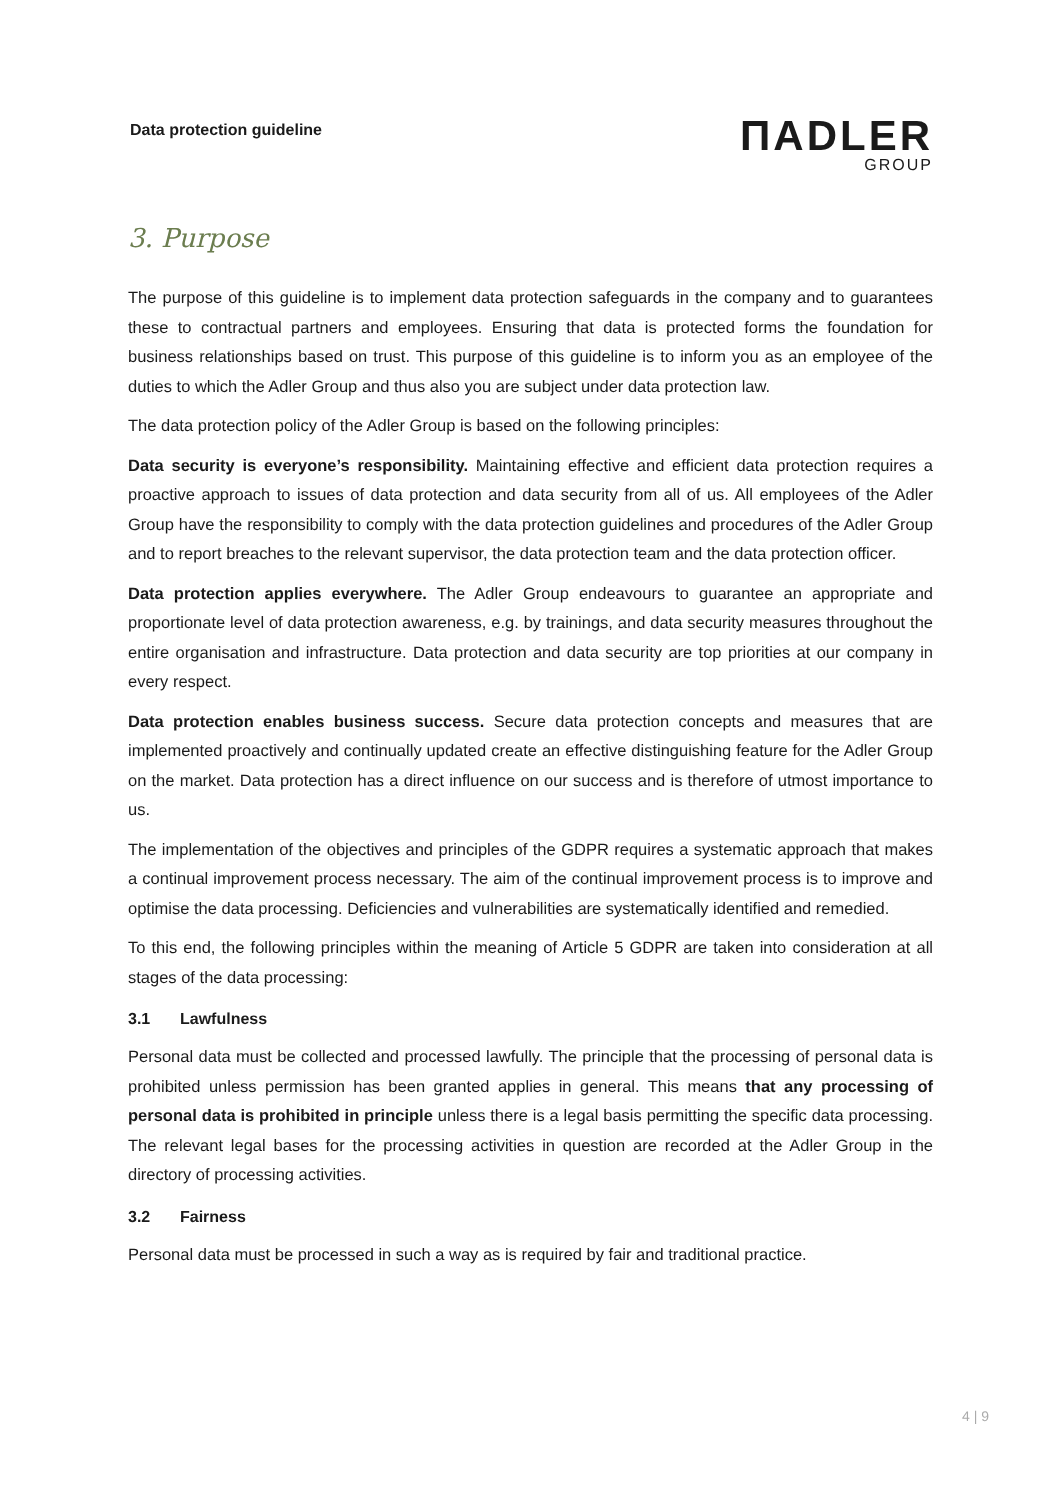Data protection guideline
ΠADLER
GROUP
3. Purpose
The purpose of this guideline is to implement data protection safeguards in the company and to guarantees these to contractual partners and employees. Ensuring that data is protected forms the foundation for business relationships based on trust. This purpose of this guideline is to inform you as an employee of the duties to which the Adler Group and thus also you are subject under data protection law.
The data protection policy of the Adler Group is based on the following principles:
Data security is everyone’s responsibility. Maintaining effective and efficient data protection requires a proactive approach to issues of data protection and data security from all of us. All employees of the Adler Group have the responsibility to comply with the data protection guidelines and procedures of the Adler Group and to report breaches to the relevant supervisor, the data protection team and the data protection officer.
Data protection applies everywhere. The Adler Group endeavours to guarantee an appropriate and proportionate level of data protection awareness, e.g. by trainings, and data security measures throughout the entire organisation and infrastructure. Data protection and data security are top priorities at our company in every respect.
Data protection enables business success. Secure data protection concepts and measures that are implemented proactively and continually updated create an effective distinguishing feature for the Adler Group on the market. Data protection has a direct influence on our success and is therefore of utmost importance to us.
The implementation of the objectives and principles of the GDPR requires a systematic approach that makes a continual improvement process necessary. The aim of the continual improvement process is to improve and optimise the data processing. Deficiencies and vulnerabilities are systematically identified and remedied.
To this end, the following principles within the meaning of Article 5 GDPR are taken into consideration at all stages of the data processing:
3.1 Lawfulness
Personal data must be collected and processed lawfully. The principle that the processing of personal data is prohibited unless permission has been granted applies in general. This means that any processing of personal data is prohibited in principle unless there is a legal basis permitting the specific data processing. The relevant legal bases for the processing activities in question are recorded at the Adler Group in the directory of processing activities.
3.2 Fairness
Personal data must be processed in such a way as is required by fair and traditional practice.
4 | 9